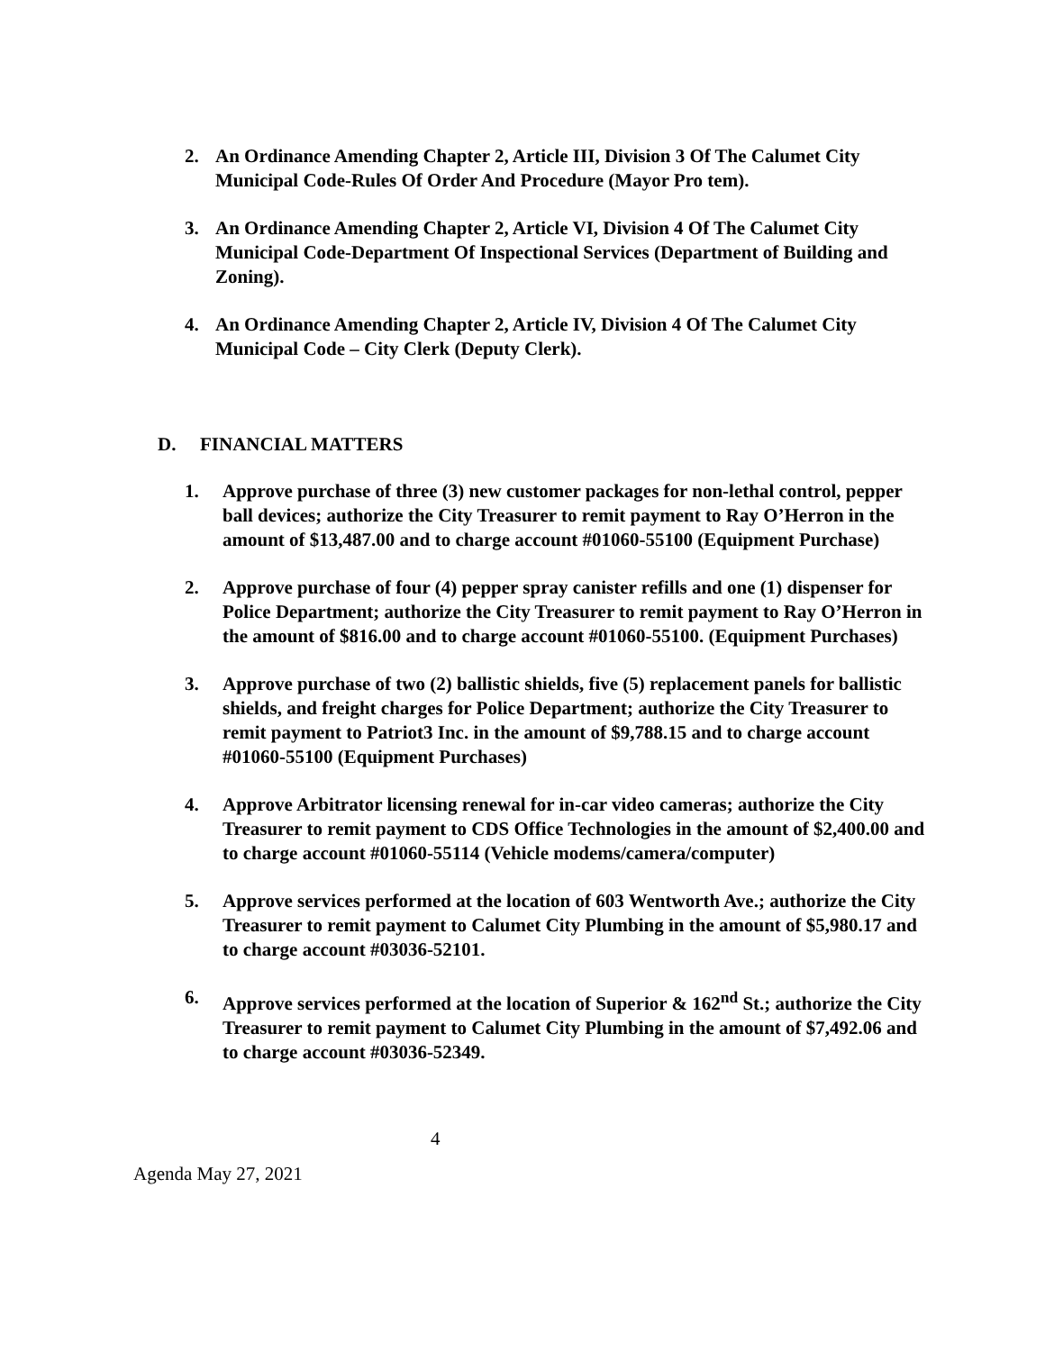2. An Ordinance Amending Chapter 2, Article III, Division 3 Of The Calumet City Municipal Code-Rules Of Order And Procedure (Mayor Pro tem).
3. An Ordinance Amending Chapter 2, Article VI, Division 4 Of The Calumet City Municipal Code-Department Of Inspectional Services (Department of Building and Zoning).
4. An Ordinance Amending Chapter 2, Article IV, Division 4 Of The Calumet City Municipal Code – City Clerk (Deputy Clerk).
D. FINANCIAL MATTERS
1. Approve purchase of three (3) new customer packages for non-lethal control, pepper ball devices; authorize the City Treasurer to remit payment to Ray O’Herron in the amount of $13,487.00 and to charge account #01060-55100 (Equipment Purchase)
2. Approve purchase of four (4) pepper spray canister refills and one (1) dispenser for Police Department; authorize the City Treasurer to remit payment to Ray O’Herron in the amount of $816.00 and to charge account #01060-55100. (Equipment Purchases)
3. Approve purchase of two (2) ballistic shields, five (5) replacement panels for ballistic shields, and freight charges for Police Department; authorize the City Treasurer to remit payment to Patriot3 Inc. in the amount of $9,788.15 and to charge account #01060-55100 (Equipment Purchases)
4. Approve Arbitrator licensing renewal for in-car video cameras; authorize the City Treasurer to remit payment to CDS Office Technologies in the amount of $2,400.00 and to charge account #01060-55114 (Vehicle modems/camera/computer)
5. Approve services performed at the location of 603 Wentworth Ave.; authorize the City Treasurer to remit payment to Calumet City Plumbing in the amount of $5,980.17 and to charge account #03036-52101.
6. Approve services performed at the location of Superior & 162<sup>nd</sup> St.; authorize the City Treasurer to remit payment to Calumet City Plumbing in the amount of $7,492.06 and to charge account #03036-52349.
4
Agenda May 27, 2021